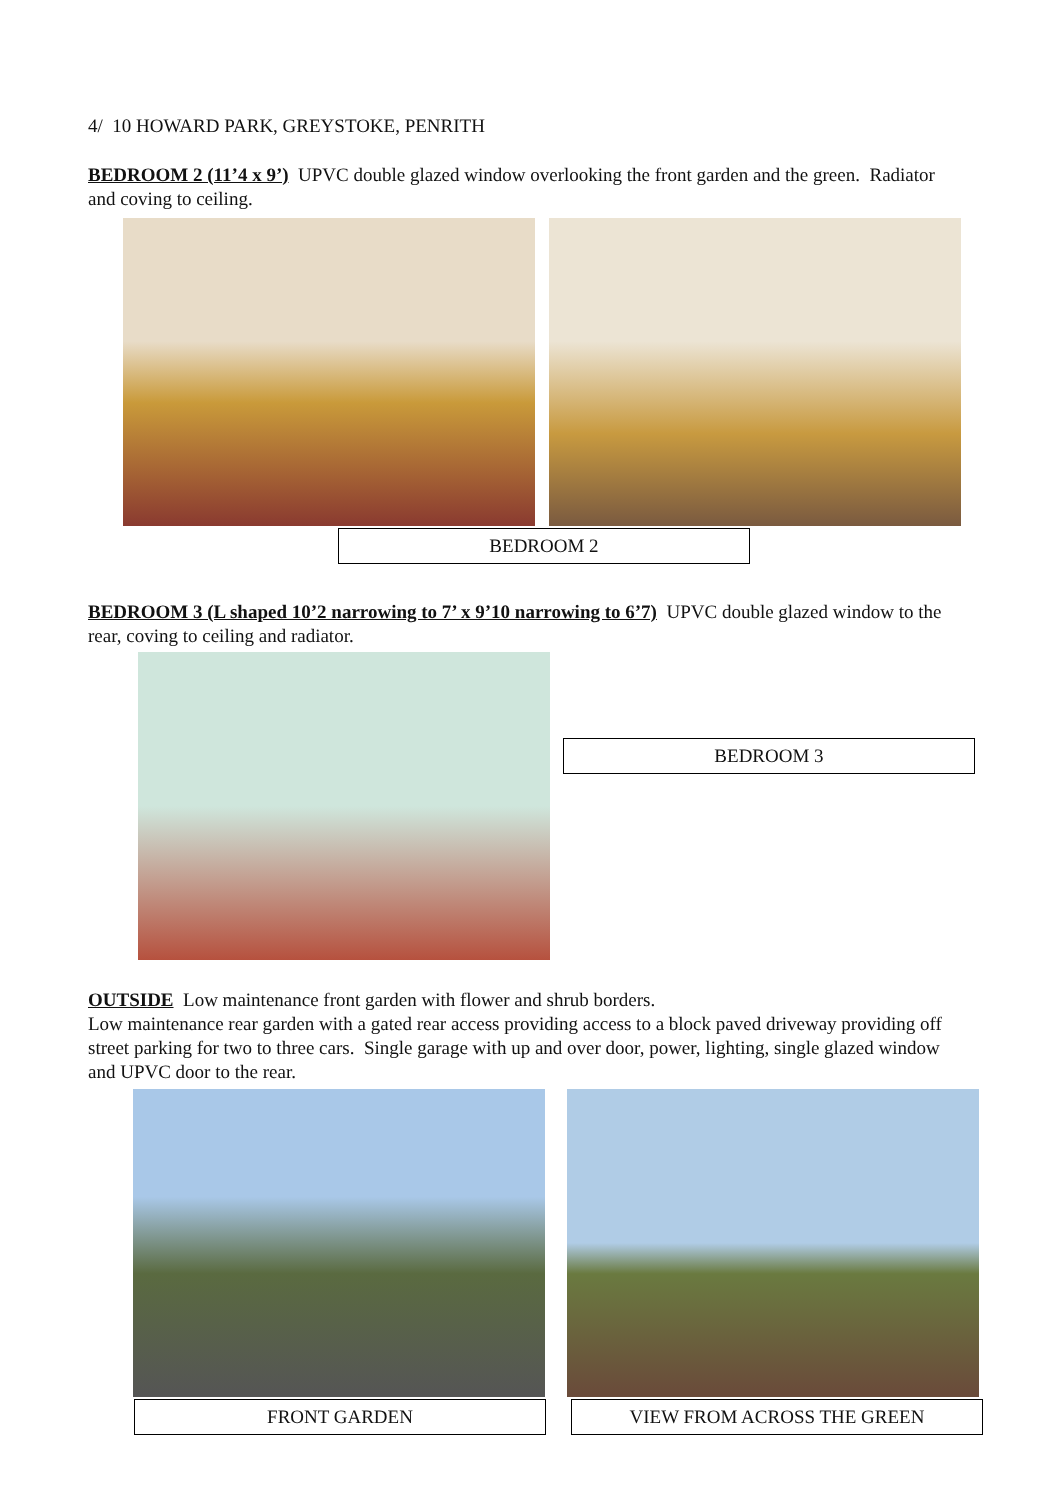4/ 10 HOWARD PARK, GREYSTOKE, PENRITH
BEDROOM 2 (11’4 x 9’) UPVC double glazed window overlooking the front garden and the green. Radiator and coving to ceiling.
BEDROOM 2
BEDROOM 3 (L shaped 10’2 narrowing to 7’ x 9’10 narrowing to 6’7) UPVC double glazed window to the rear, coving to ceiling and radiator.
BEDROOM 3
OUTSIDE Low maintenance front garden with flower and shrub borders.
Low maintenance rear garden with a gated rear access providing access to a block paved driveway providing off street parking for two to three cars. Single garage with up and over door, power, lighting, single glazed window and UPVC door to the rear.
FRONT GARDEN VIEW FROM ACROSS THE GREEN